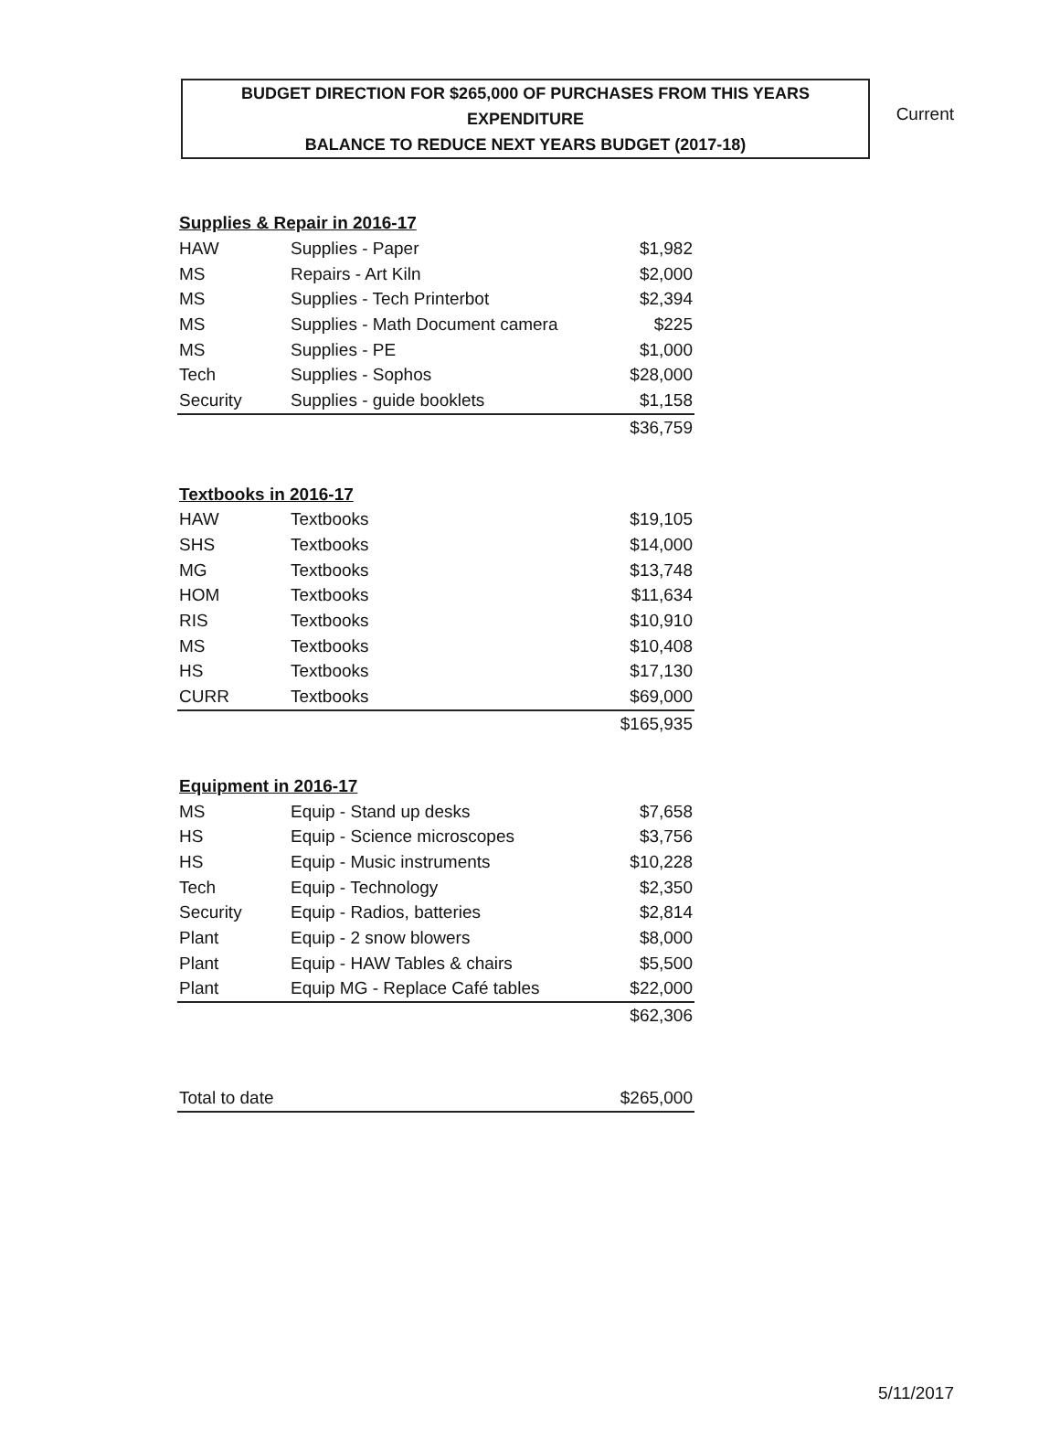Current
BUDGET DIRECTION FOR $265,000 OF PURCHASES FROM THIS YEARS EXPENDITURE
BALANCE TO REDUCE NEXT YEARS BUDGET (2017-18)
| Supplies & Repair in 2016-17 | | |
| HAW | Supplies - Paper | $1,982 |
| MS | Repairs - Art Kiln | $2,000 |
| MS | Supplies - Tech Printerbot | $2,394 |
| MS | Supplies - Math Document camera | $225 |
| MS | Supplies - PE | $1,000 |
| Tech | Supplies - Sophos | $28,000 |
| Security | Supplies - guide booklets | $1,158 |
| | | $36,759 |
| Textbooks in 2016-17 | | |
| HAW | Textbooks | $19,105 |
| SHS | Textbooks | $14,000 |
| MG | Textbooks | $13,748 |
| HOM | Textbooks | $11,634 |
| RIS | Textbooks | $10,910 |
| MS | Textbooks | $10,408 |
| HS | Textbooks | $17,130 |
| CURR | Textbooks | $69,000 |
| | | $165,935 |
| Equipment in 2016-17 | | |
| MS | Equip - Stand up desks | $7,658 |
| HS | Equip - Science microscopes | $3,756 |
| HS | Equip - Music instruments | $10,228 |
| Tech | Equip - Technology | $2,350 |
| Security | Equip - Radios, batteries | $2,814 |
| Plant | Equip - 2 snow blowers | $8,000 |
| Plant | Equip - HAW Tables & chairs | $5,500 |
| Plant | Equip MG - Replace Café tables | $22,000 |
| | | $62,306 |
| Total to date | $265,000 |
5/11/2017